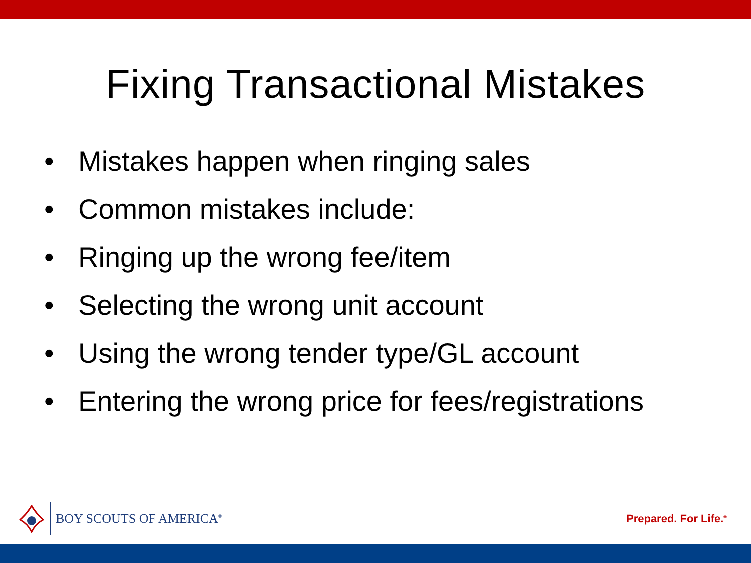Fixing Transactional Mistakes
• Mistakes happen when ringing sales
• Common mistakes include:
• Ringing up the wrong fee/item
• Selecting the wrong unit account
• Using the wrong tender type/GL account
• Entering the wrong price for fees/registrations
BOY SCOUTS OF AMERICA<sup>®</sup>
Prepared. For Life.<sup>®</sup>